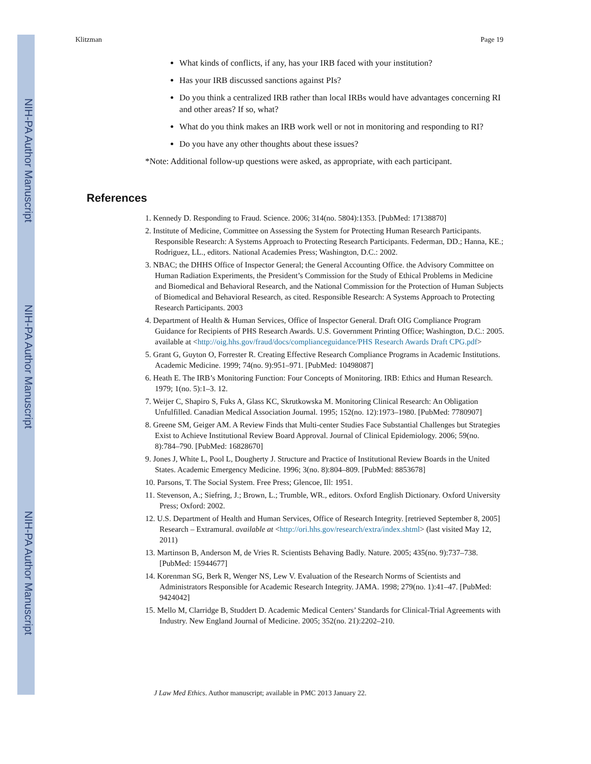NIH-PA Author Manuscript
NIH-PA Author Manuscript
NIH-PA Author Manuscript
Klitzman Page 19
What kinds of conflicts, if any, has your IRB faced with your institution?
Has your IRB discussed sanctions against PIs?
Do you think a centralized IRB rather than local IRBs would have advantages concerning RI and other areas? If so, what?
What do you think makes an IRB work well or not in monitoring and responding to RI?
Do you have any other thoughts about these issues?
*Note: Additional follow-up questions were asked, as appropriate, with each participant.
References
1. Kennedy D. Responding to Fraud. Science. 2006; 314(no. 5804):1353. [PubMed: 17138870]
2. Institute of Medicine, Committee on Assessing the System for Protecting Human Research Participants. Responsible Research: A Systems Approach to Protecting Research Participants. Federman, DD.; Hanna, KE.; Rodriguez, LL., editors. National Academies Press; Washington, D.C.: 2002.
3. NBAC; the DHHS Office of Inspector General; the General Accounting Office. the Advisory Committee on Human Radiation Experiments, the President’s Commission for the Study of Ethical Problems in Medicine and Biomedical and Behavioral Research, and the National Commission for the Protection of Human Subjects of Biomedical and Behavioral Research, as cited. Responsible Research: A Systems Approach to Protecting Research Participants. 2003
4. Department of Health & Human Services, Office of Inspector General. Draft OIG Compliance Program Guidance for Recipients of PHS Research Awards. U.S. Government Printing Office; Washington, D.C.: 2005. available at <http://oig.hhs.gov/fraud/docs/complianceguidance/PHS Research Awards Draft CPG.pdf>
5. Grant G, Guyton O, Forrester R. Creating Effective Research Compliance Programs in Academic Institutions. Academic Medicine. 1999; 74(no. 9):951–971. [PubMed: 10498087]
6. Heath E. The IRB’s Monitoring Function: Four Concepts of Monitoring. IRB: Ethics and Human Research. 1979; 1(no. 5):1–3. 12.
7. Weijer C, Shapiro S, Fuks A, Glass KC, Skrutkowska M. Monitoring Clinical Research: An Obligation Unfulfilled. Canadian Medical Association Journal. 1995; 152(no. 12):1973–1980. [PubMed: 7780907]
8. Greene SM, Geiger AM. A Review Finds that Multi-center Studies Face Substantial Challenges but Strategies Exist to Achieve Institutional Review Board Approval. Journal of Clinical Epidemiology. 2006; 59(no. 8):784–790. [PubMed: 16828670]
9. Jones J, White L, Pool L, Dougherty J. Structure and Practice of Institutional Review Boards in the United States. Academic Emergency Medicine. 1996; 3(no. 8):804–809. [PubMed: 8853678]
10. Parsons, T. The Social System. Free Press; Glencoe, Ill: 1951.
11. Stevenson, A.; Siefring, J.; Brown, L.; Trumble, WR., editors. Oxford English Dictionary. Oxford University Press; Oxford: 2002.
12. U.S. Department of Health and Human Services, Office of Research Integrity. [retrieved September 8, 2005] Research – Extramural. available at <http://ori.hhs.gov/research/extra/index.shtml> (last visited May 12, 2011)
13. Martinson B, Anderson M, de Vries R. Scientists Behaving Badly. Nature. 2005; 435(no. 9):737–738. [PubMed: 15944677]
14. Korenman SG, Berk R, Wenger NS, Lew V. Evaluation of the Research Norms of Scientists and Administrators Responsible for Academic Research Integrity. JAMA. 1998; 279(no. 1):41–47. [PubMed: 9424042]
15. Mello M, Clarridge B, Studdert D. Academic Medical Centers’ Standards for Clinical-Trial Agreements with Industry. New England Journal of Medicine. 2005; 352(no. 21):2202–210.
J Law Med Ethics. Author manuscript; available in PMC 2013 January 22.